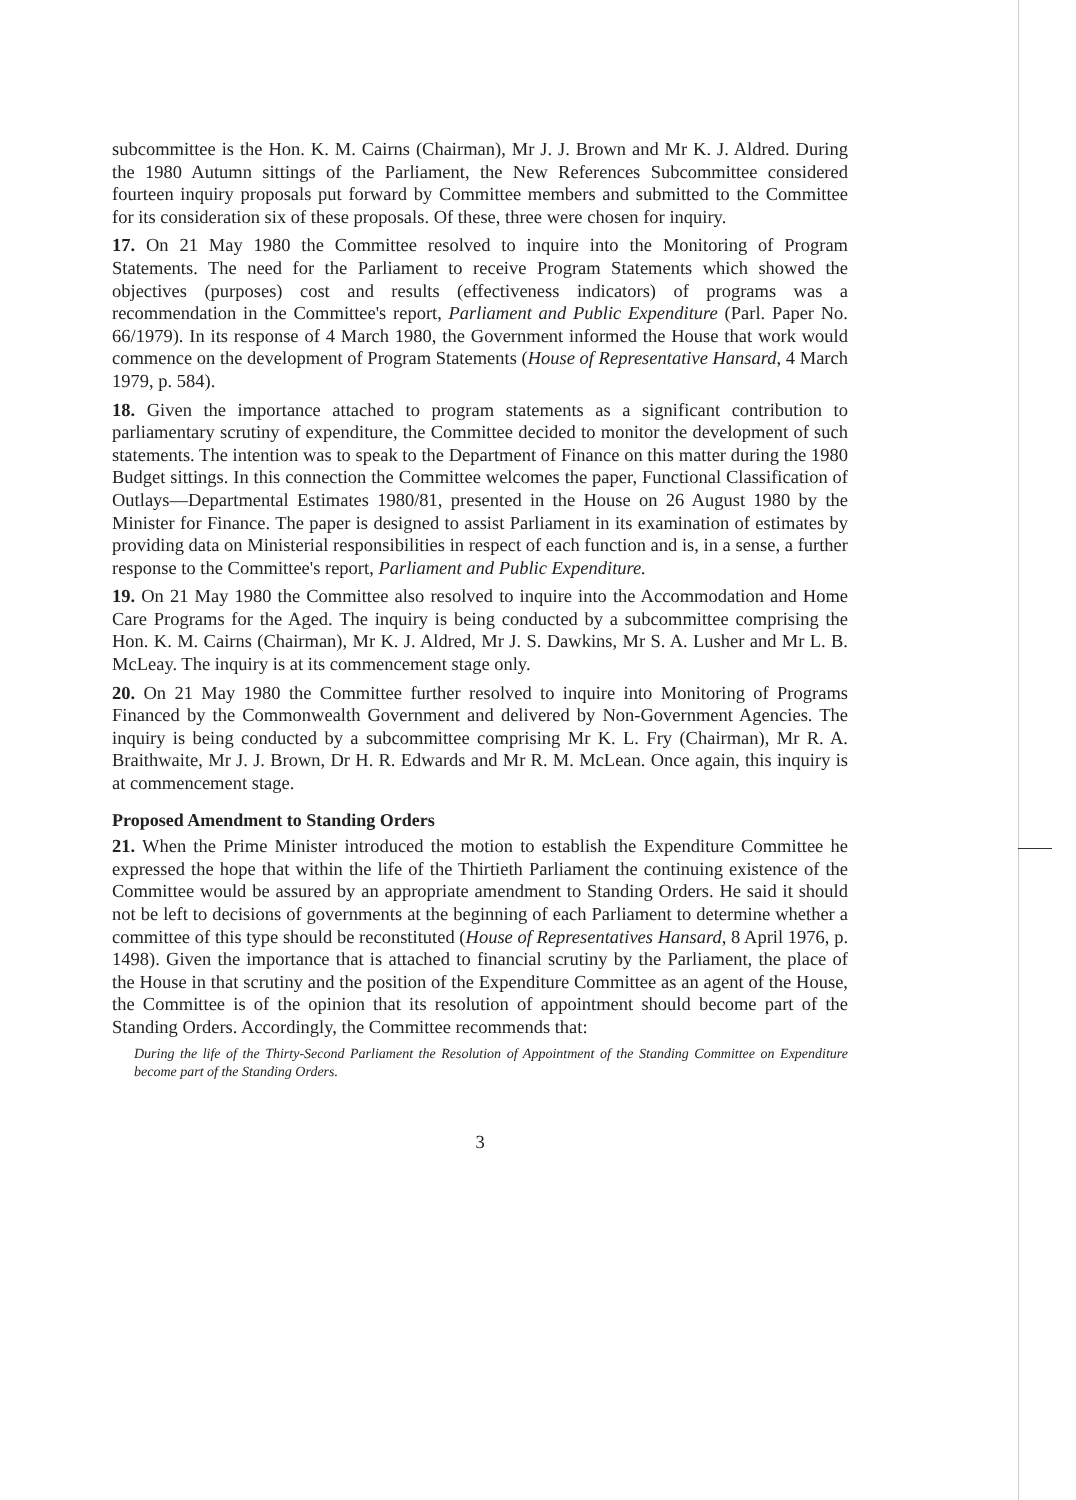subcommittee is the Hon. K. M. Cairns (Chairman), Mr J. J. Brown and Mr K. J. Aldred. During the 1980 Autumn sittings of the Parliament, the New References Subcommittee considered fourteen inquiry proposals put forward by Committee members and submitted to the Committee for its consideration six of these proposals. Of these, three were chosen for inquiry.
17. On 21 May 1980 the Committee resolved to inquire into the Monitoring of Program Statements. The need for the Parliament to receive Program Statements which showed the objectives (purposes) cost and results (effectiveness indicators) of programs was a recommendation in the Committee's report, Parliament and Public Expenditure (Parl. Paper No. 66/1979). In its response of 4 March 1980, the Government informed the House that work would commence on the development of Program Statements (House of Representative Hansard, 4 March 1979, p. 584).
18. Given the importance attached to program statements as a significant contribution to parliamentary scrutiny of expenditure, the Committee decided to monitor the development of such statements. The intention was to speak to the Department of Finance on this matter during the 1980 Budget sittings. In this connection the Committee welcomes the paper, Functional Classification of Outlays—Departmental Estimates 1980/81, presented in the House on 26 August 1980 by the Minister for Finance. The paper is designed to assist Parliament in its examination of estimates by providing data on Ministerial responsibilities in respect of each function and is, in a sense, a further response to the Committee's report, Parliament and Public Expenditure.
19. On 21 May 1980 the Committee also resolved to inquire into the Accommodation and Home Care Programs for the Aged. The inquiry is being conducted by a subcommittee comprising the Hon. K. M. Cairns (Chairman), Mr K. J. Aldred, Mr J. S. Dawkins, Mr S. A. Lusher and Mr L. B. McLeay. The inquiry is at its commencement stage only.
20. On 21 May 1980 the Committee further resolved to inquire into Monitoring of Programs Financed by the Commonwealth Government and delivered by Non-Government Agencies. The inquiry is being conducted by a subcommittee comprising Mr K. L. Fry (Chairman), Mr R. A. Braithwaite, Mr J. J. Brown, Dr H. R. Edwards and Mr R. M. McLean. Once again, this inquiry is at commencement stage.
Proposed Amendment to Standing Orders
21. When the Prime Minister introduced the motion to establish the Expenditure Committee he expressed the hope that within the life of the Thirtieth Parliament the continuing existence of the Committee would be assured by an appropriate amendment to Standing Orders. He said it should not be left to decisions of governments at the beginning of each Parliament to determine whether a committee of this type should be reconstituted (House of Representatives Hansard, 8 April 1976, p. 1498). Given the importance that is attached to financial scrutiny by the Parliament, the place of the House in that scrutiny and the position of the Expenditure Committee as an agent of the House, the Committee is of the opinion that its resolution of appointment should become part of the Standing Orders. Accordingly, the Committee recommends that:
During the life of the Thirty-Second Parliament the Resolution of Appointment of the Standing Committee on Expenditure become part of the Standing Orders.
3